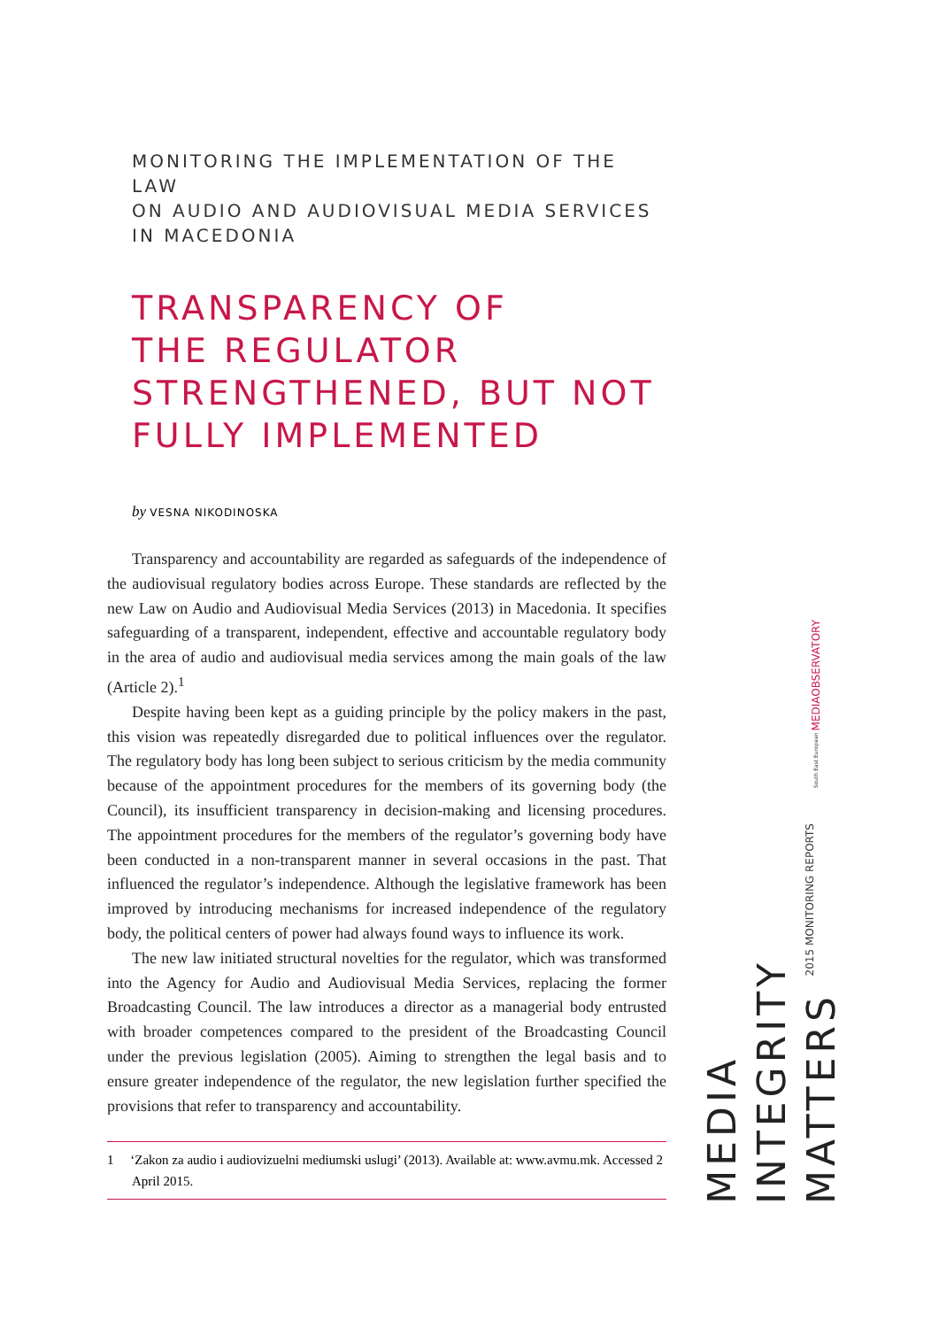MONITORING THE IMPLEMENTATION OF THE LAW
ON AUDIO AND AUDIOVISUAL MEDIA SERVICES
IN MACEDONIA
TRANSPARENCY OF
THE REGULATOR
STRENGTHENED, BUT NOT
FULLY IMPLEMENTED
by VESNA NIKODINOSKA
Transparency and accountability are regarded as safeguards of the independence of the audiovisual regulatory bodies across Europe. These standards are reflected by the new Law on Audio and Audiovisual Media Services (2013) in Macedonia. It specifies safeguarding of a transparent, independent, effective and accountable regulatory body in the area of audio and audiovisual media services among the main goals of the law (Article 2).<sup>1</sup>
Despite having been kept as a guiding principle by the policy makers in the past, this vision was repeatedly disregarded due to political influences over the regulator. The regulatory body has long been subject to serious criticism by the media community because of the appointment procedures for the members of its governing body (the Council), its insufficient transparency in decision-making and licensing procedures. The appointment procedures for the members of the regulator’s governing body have been conducted in a non-transparent manner in several occasions in the past. That influenced the regulator’s independence. Although the legislative framework has been improved by introducing mechanisms for increased independence of the regulatory body, the political centers of power had always found ways to influence its work.
The new law initiated structural novelties for the regulator, which was transformed into the Agency for Audio and Audiovisual Media Services, replacing the former Broadcasting Council. The law introduces a director as a managerial body entrusted with broader competences compared to the president of the Broadcasting Council under the previous legislation (2005). Aiming to strengthen the legal basis and to ensure greater independence of the regulator, the new legislation further specified the provisions that refer to transparency and accountability.
1 ‘Zakon za audio i audiovizuelni mediumski uslugi’ (2013). Available at: www.avmu.mk. Accessed 2 April 2015.
South East European MEDIAOBSERVATORY
2015 MONITORING REPORTS
MEDIA
INTEGRITY
MATTERS